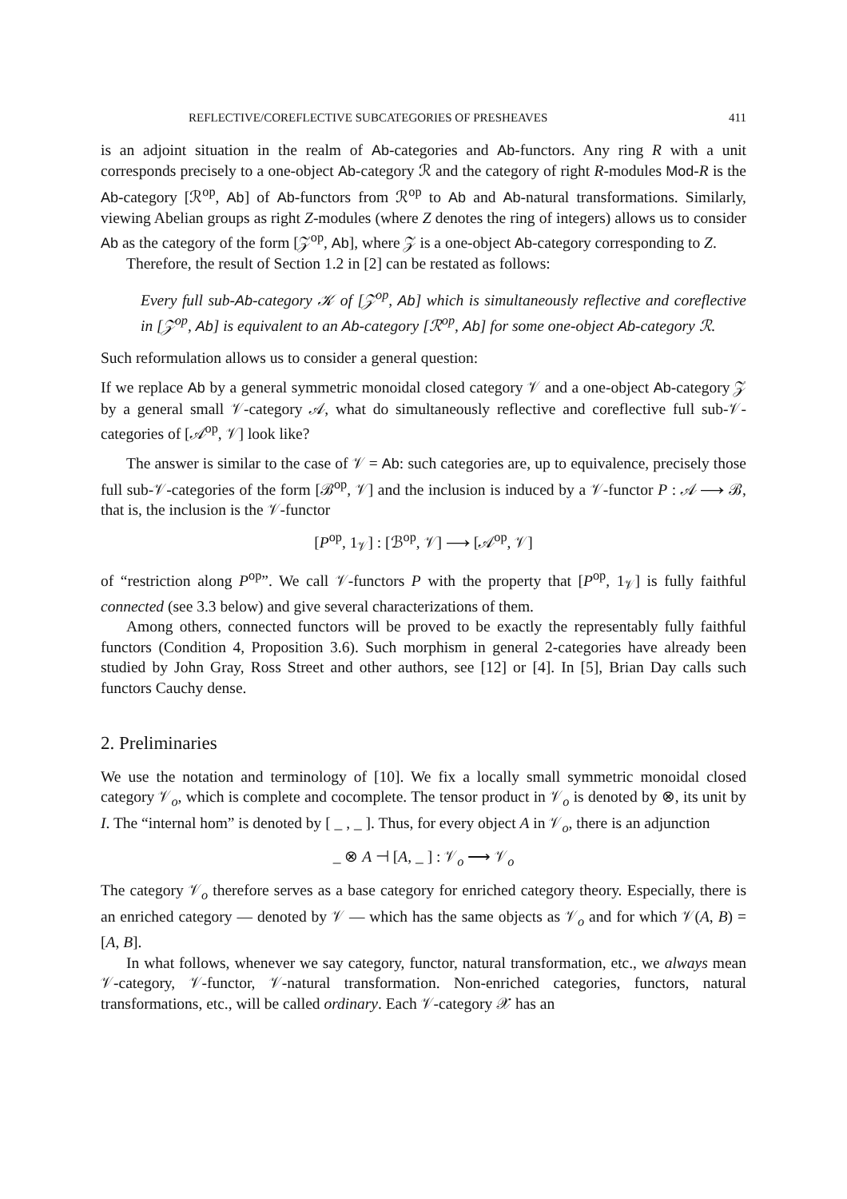REFLECTIVE/COREFLECTIVE SUBCATEGORIES OF PRESHEAVES 411
is an adjoint situation in the realm of Ab-categories and Ab-functors. Any ring R with a unit corresponds precisely to a one-object Ab-category ℛ and the category of right R-modules Mod-R is the Ab-category [ℛ<sup>op</sup>, Ab] of Ab-functors from ℛ<sup>op</sup> to Ab and Ab-natural transformations. Similarly, viewing Abelian groups as right Z-modules (where Z denotes the ring of integers) allows us to consider Ab as the category of the form [𝒵<sup>op</sup>, Ab], where 𝒵 is a one-object Ab-category corresponding to Z.
Therefore, the result of Section 1.2 in [2] can be restated as follows:
Every full sub-Ab-category 𝒦 of [𝒵<sup>op</sup>, Ab] which is simultaneously reflective and coreflective in [𝒵<sup>op</sup>, Ab] is equivalent to an Ab-category [ℛ<sup>op</sup>, Ab] for some one-object Ab-category ℛ.
Such reformulation allows us to consider a general question:
If we replace Ab by a general symmetric monoidal closed category 𝒱 and a one-object Ab-category 𝒵 by a general small 𝒱-category 𝒜, what do simultaneously reflective and coreflective full sub-𝒱-categories of [𝒜<sup>op</sup>, 𝒱] look like?
The answer is similar to the case of 𝒱 = Ab: such categories are, up to equivalence, precisely those full sub-𝒱-categories of the form [ℬ<sup>op</sup>, 𝒱] and the inclusion is induced by a 𝒱-functor P : 𝒜 ⟶ ℬ, that is, the inclusion is the 𝒱-functor
[P<sup>op</sup>, 1<sub>𝒱</sub>] : [ℬ<sup>op</sup>, 𝒱] ⟶ [𝒜<sup>op</sup>, 𝒱]
of “restriction along P<sup>op</sup>”. We call 𝒱-functors P with the property that [P<sup>op</sup>, 1<sub>𝒱</sub>] is fully faithful connected (see 3.3 below) and give several characterizations of them.
Among others, connected functors will be proved to be exactly the representably fully faithful functors (Condition 4, Proposition 3.6). Such morphism in general 2-categories have already been studied by John Gray, Ross Street and other authors, see [12] or [4]. In [5], Brian Day calls such functors Cauchy dense.
2. Preliminaries
We use the notation and terminology of [10]. We fix a locally small symmetric monoidal closed category 𝒱<sub>o</sub>, which is complete and cocomplete. The tensor product in 𝒱<sub>o</sub> is denoted by ⊗, its unit by I. The “internal hom” is denoted by [ _ , _ ]. Thus, for every object A in 𝒱<sub>o</sub>, there is an adjunction
_ ⊗ A ⊣ [A, _ ] : 𝒱<sub>o</sub> ⟶ 𝒱<sub>o</sub>
The category 𝒱<sub>o</sub> therefore serves as a base category for enriched category theory. Especially, there is an enriched category — denoted by 𝒱 — which has the same objects as 𝒱<sub>o</sub> and for which 𝒱(A, B) = [A, B].
In what follows, whenever we say category, functor, natural transformation, etc., we always mean 𝒱-category, 𝒱-functor, 𝒱-natural transformation. Non-enriched categories, functors, natural transformations, etc., will be called ordinary. Each 𝒱-category 𝒳 has an